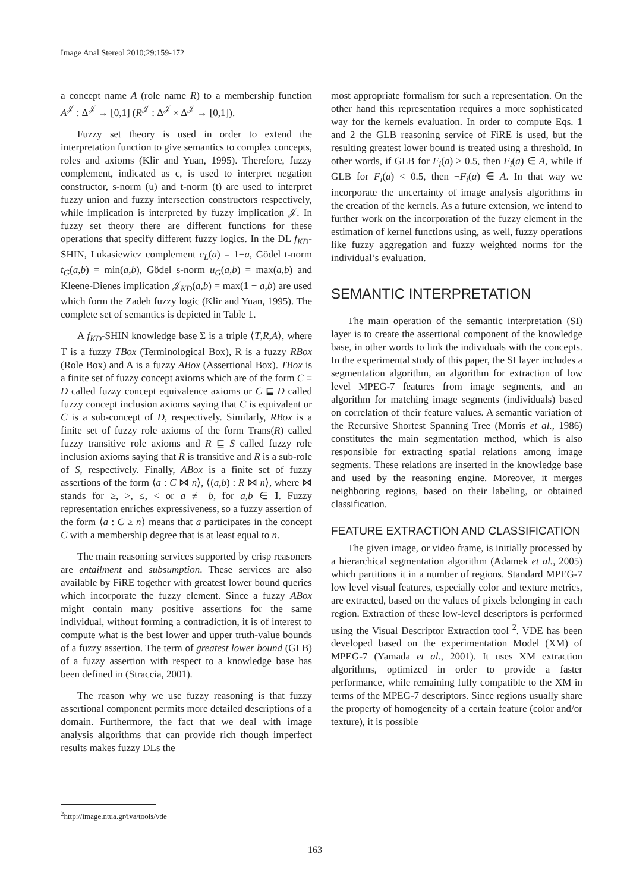Image Anal Stereol 2010;29:159-172
a concept name A (role name R) to a membership function A<sup>𝒥</sup> : Δ<sup>𝒥</sup> → [0,1] (R<sup>𝒥</sup> : Δ<sup>𝒥</sup> × Δ<sup>𝒥</sup> → [0,1]).
Fuzzy set theory is used in order to extend the interpretation function to give semantics to complex concepts, roles and axioms (Klir and Yuan, 1995). Therefore, fuzzy complement, indicated as c, is used to interpret negation constructor, s-norm (u) and t-norm (t) are used to interpret fuzzy union and fuzzy intersection constructors respectively, while implication is interpreted by fuzzy implication 𝒥. In fuzzy set theory there are different functions for these operations that specify different fuzzy logics. In the DL f<sub>KD</sub>-SHIN, Lukasiewicz complement c<sub>L</sub>(a) = 1−a, Gödel t-norm t<sub>G</sub>(a,b) = min(a,b), Gödel s-norm u<sub>G</sub>(a,b) = max(a,b) and Kleene-Dienes implication 𝒥<sub>KD</sub>(a,b) = max(1 − a,b) are used which form the Zadeh fuzzy logic (Klir and Yuan, 1995). The complete set of semantics is depicted in Table 1.
A f<sub>KD</sub>-SHIN knowledge base Σ is a triple ⟨T,R,A⟩, where T is a fuzzy TBox (Terminological Box), R is a fuzzy RBox (Role Box) and A is a fuzzy ABox (Assertional Box). TBox is a finite set of fuzzy concept axioms which are of the form C ≡ D called fuzzy concept equivalence axioms or C ⊑ D called fuzzy concept inclusion axioms saying that C is equivalent or C is a sub-concept of D, respectively. Similarly, RBox is a finite set of fuzzy role axioms of the form Trans(R) called fuzzy transitive role axioms and R ⊑ S called fuzzy role inclusion axioms saying that R is transitive and R is a sub-role of S, respectively. Finally, ABox is a finite set of fuzzy assertions of the form ⟨a : C ⋈ n⟩, ⟨(a,b) : R ⋈ n⟩, where ⋈ stands for ≥, >, ≤, < or a ≢ b, for a,b ∈ I. Fuzzy representation enriches expressiveness, so a fuzzy assertion of the form ⟨a : C ≥ n⟩ means that a participates in the concept C with a membership degree that is at least equal to n.
The main reasoning services supported by crisp reasoners are entailment and subsumption. These services are also available by FiRE together with greatest lower bound queries which incorporate the fuzzy element. Since a fuzzy ABox might contain many positive assertions for the same individual, without forming a contradiction, it is of interest to compute what is the best lower and upper truth-value bounds of a fuzzy assertion. The term of greatest lower bound (GLB) of a fuzzy assertion with respect to a knowledge base has been defined in (Straccia, 2001).
The reason why we use fuzzy reasoning is that fuzzy assertional component permits more detailed descriptions of a domain. Furthermore, the fact that we deal with image analysis algorithms that can provide rich though imperfect results makes fuzzy DLs the
most appropriate formalism for such a representation. On the other hand this representation requires a more sophisticated way for the kernels evaluation. In order to compute Eqs. 1 and 2 the GLB reasoning service of FiRE is used, but the resulting greatest lower bound is treated using a threshold. In other words, if GLB for F<sub>i</sub>(a) > 0.5, then F<sub>i</sub>(a) ∈ A, while if GLB for F<sub>i</sub>(a) < 0.5, then ¬F<sub>i</sub>(a) ∈ A. In that way we incorporate the uncertainty of image analysis algorithms in the creation of the kernels. As a future extension, we intend to further work on the incorporation of the fuzzy element in the estimation of kernel functions using, as well, fuzzy operations like fuzzy aggregation and fuzzy weighted norms for the individual’s evaluation.
SEMANTIC INTERPRETATION
The main operation of the semantic interpretation (SI) layer is to create the assertional component of the knowledge base, in other words to link the individuals with the concepts. In the experimental study of this paper, the SI layer includes a segmentation algorithm, an algorithm for extraction of low level MPEG-7 features from image segments, and an algorithm for matching image segments (individuals) based on correlation of their feature values. A semantic variation of the Recursive Shortest Spanning Tree (Morris et al., 1986) constitutes the main segmentation method, which is also responsible for extracting spatial relations among image segments. These relations are inserted in the knowledge base and used by the reasoning engine. Moreover, it merges neighboring regions, based on their labeling, or obtained classification.
FEATURE EXTRACTION AND CLASSIFICATION
The given image, or video frame, is initially processed by a hierarchical segmentation algorithm (Adamek et al., 2005) which partitions it in a number of regions. Standard MPEG-7 low level visual features, especially color and texture metrics, are extracted, based on the values of pixels belonging in each region. Extraction of these low-level descriptors is performed using the Visual Descriptor Extraction tool <sup>2</sup>. VDE has been developed based on the experimentation Model (XM) of MPEG-7 (Yamada et al., 2001). It uses XM extraction algorithms, optimized in order to provide a faster performance, while remaining fully compatible to the XM in terms of the MPEG-7 descriptors. Since regions usually share the property of homogeneity of a certain feature (color and/or texture), it is possible
<sup>2</sup> http://image.ntua.gr/iva/tools/vde
163